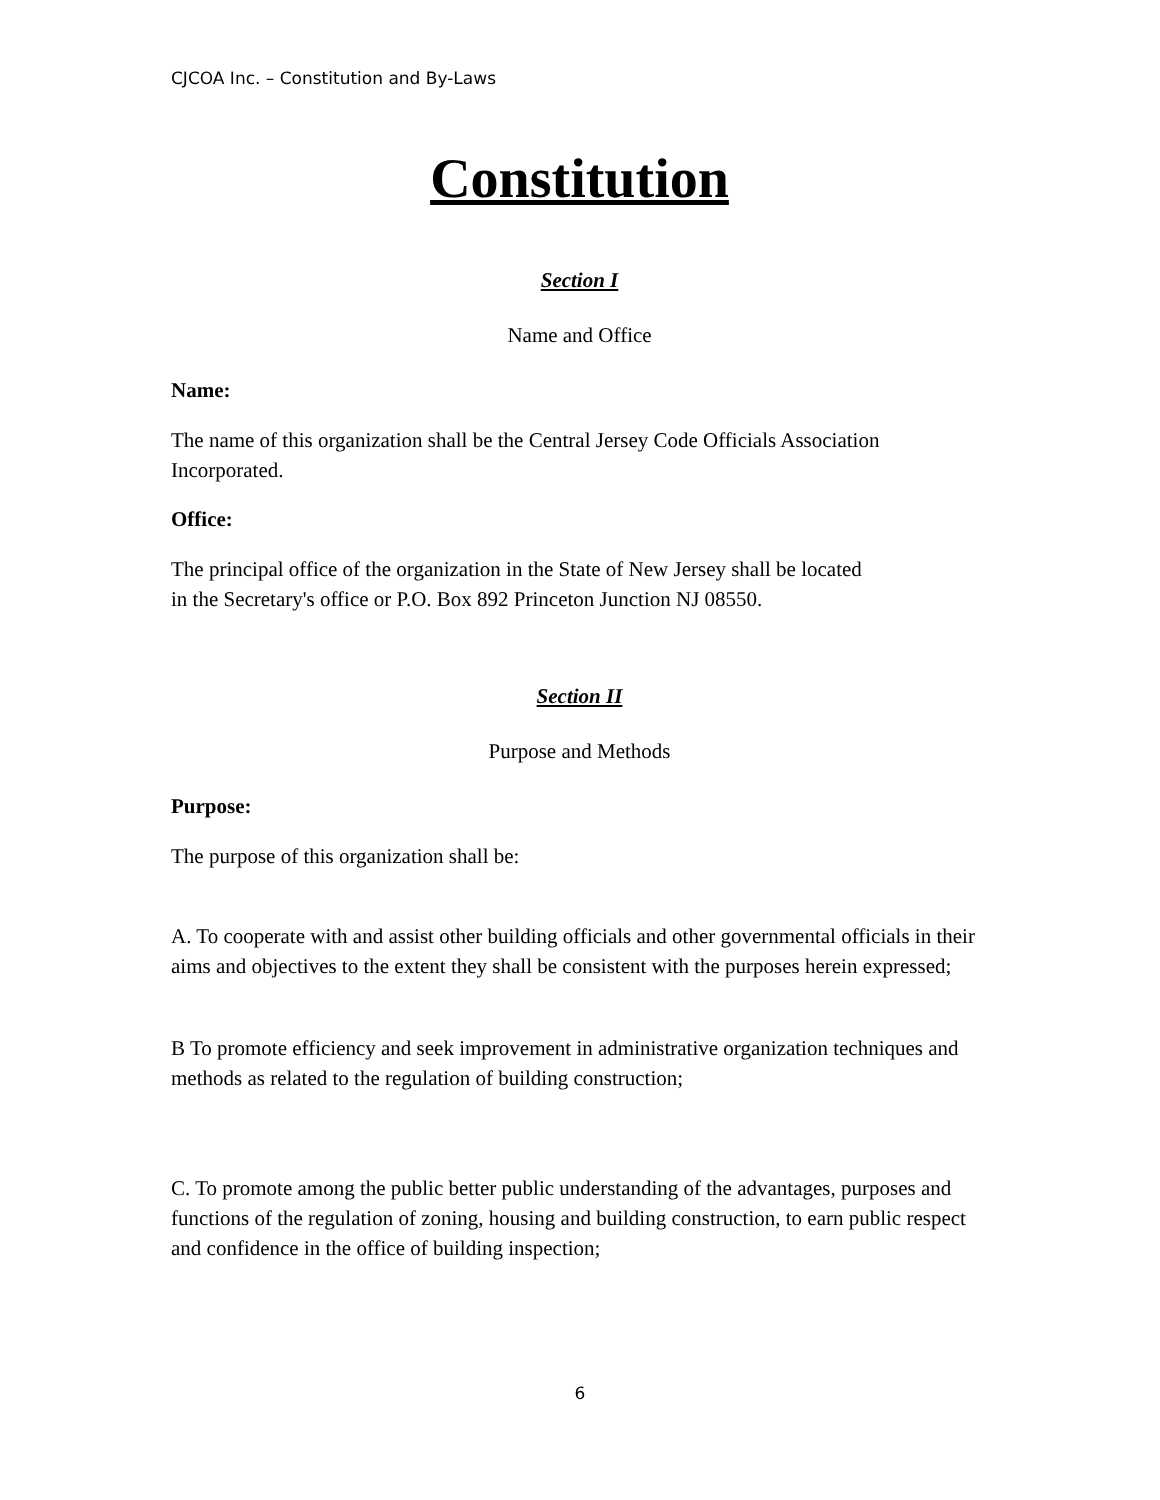CJCOA Inc. – Constitution and By-Laws
Constitution
Section I
Name and Office
Name:
The name of this organization shall be the Central Jersey Code Officials Association Incorporated.
Office:
The principal office of the organization in the State of New Jersey shall be located
in the Secretary's office or P.O. Box 892 Princeton Junction NJ 08550.
Section II
Purpose and Methods
Purpose:
The purpose of this organization shall be:
A. To cooperate with and assist other building officials and other governmental officials in their aims and objectives to the extent they shall be consistent with the purposes herein expressed;
B To promote efficiency and seek improvement in administrative organization techniques and methods as related to the regulation of building construction;
C. To promote among the public better public understanding of the advantages, purposes and functions of the regulation of zoning, housing and building construction, to earn public respect and confidence in the office of building inspection;
6